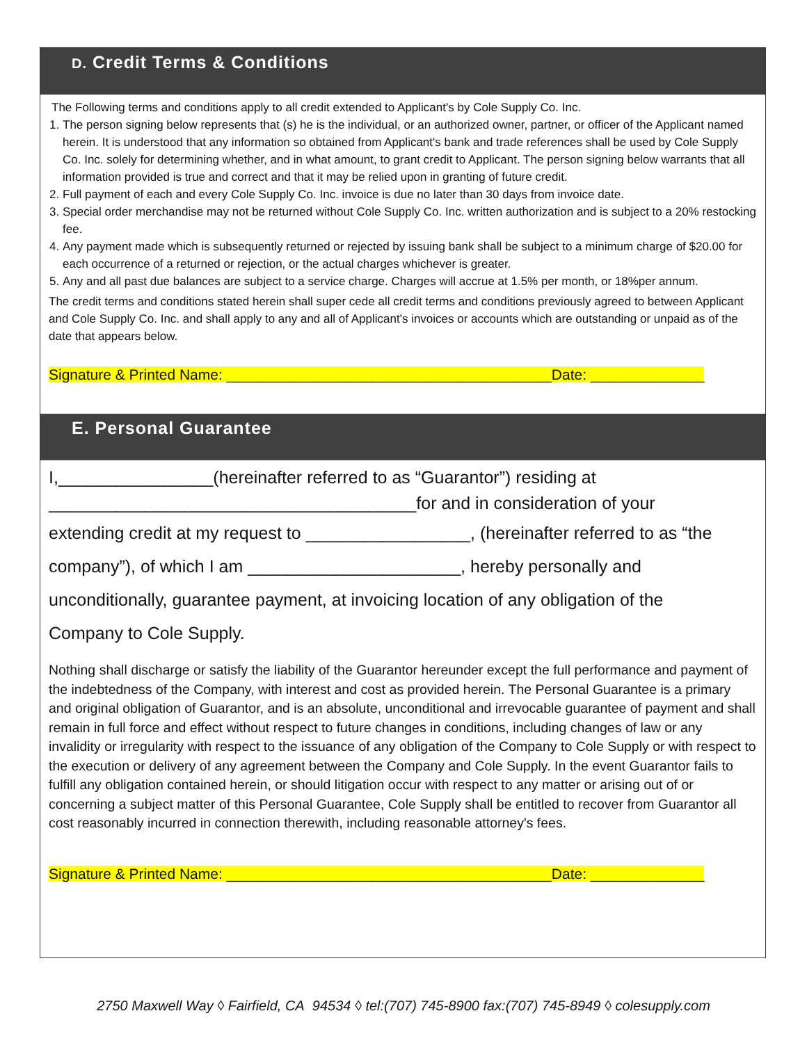D. Credit Terms & Conditions
The Following terms and conditions apply to all credit extended to Applicant's by Cole Supply Co. Inc.
1. The person signing below represents that (s) he is the individual, or an authorized owner, partner, or officer of the Applicant named herein. It is understood that any information so obtained from Applicant's bank and trade references shall be used by Cole Supply Co. Inc. solely for determining whether, and in what amount, to grant credit to Applicant. The person signing below warrants that all information provided is true and correct and that it may be relied upon in granting of future credit.
2. Full payment of each and every Cole Supply Co. Inc. invoice is due no later than 30 days from invoice date.
3. Special order merchandise may not be returned without Cole Supply Co. Inc. written authorization and is subject to a 20% restocking fee.
4. Any payment made which is subsequently returned or rejected by issuing bank shall be subject to a minimum charge of $20.00 for each occurrence of a returned or rejection, or the actual charges whichever is greater.
5. Any and all past due balances are subject to a service charge. Charges will accrue at 1.5% per month, or 18%per annum.
The credit terms and conditions stated herein shall super cede all credit terms and conditions previously agreed to between Applicant and Cole Supply Co. Inc. and shall apply to any and all of Applicant's invoices or accounts which are outstanding or unpaid as of the date that appears below.
Signature & Printed Name: ________________________________________Date: ______________
E. Personal Guarantee
I,________________(hereinafter referred to as “Guarantor”) residing at
______________________________________for and in consideration of your
extending credit at my request to _________________, (hereinafter referred to as “the
company”), of which I am ______________________, hereby personally and
unconditionally, guarantee payment, at invoicing location of any obligation of the
Company to Cole Supply.
Nothing shall discharge or satisfy the liability of the Guarantor hereunder except the full performance and payment of the indebtedness of the Company, with interest and cost as provided herein. The Personal Guarantee is a primary and original obligation of Guarantor, and is an absolute, unconditional and irrevocable guarantee of payment and shall remain in full force and effect without respect to future changes in conditions, including changes of law or any invalidity or irregularity with respect to the issuance of any obligation of the Company to Cole Supply or with respect to the execution or delivery of any agreement between the Company and Cole Supply. In the event Guarantor fails to fulfill any obligation contained herein, or should litigation occur with respect to any matter or arising out of or concerning a subject matter of this Personal Guarantee, Cole Supply shall be entitled to recover from Guarantor all cost reasonably incurred in connection therewith, including reasonable attorney's fees.
Signature & Printed Name: ________________________________________Date: ______________
2750 Maxwell Way ◊ Fairfield, CA 94534 ◊ tel:(707) 745-8900 fax:(707) 745-8949 ◊ colesupply.com